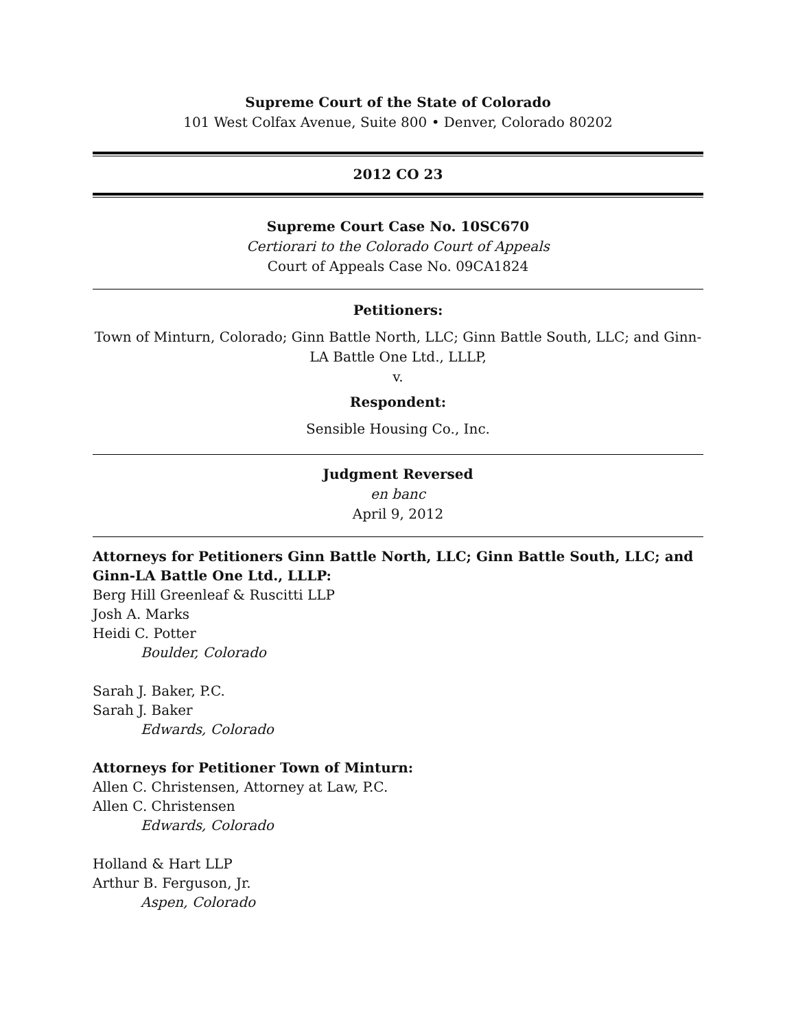Supreme Court of the State of Colorado
101 West Colfax Avenue, Suite 800 • Denver, Colorado 80202
2012 CO 23
Supreme Court Case No. 10SC670
Certiorari to the Colorado Court of Appeals
Court of Appeals Case No. 09CA1824
Petitioners:
Town of Minturn, Colorado; Ginn Battle North, LLC; Ginn Battle South, LLC; and Ginn-LA Battle One Ltd., LLLP,
v.
Respondent:
Sensible Housing Co., Inc.
Judgment Reversed
en banc
April 9, 2012
Attorneys for Petitioners Ginn Battle North, LLC; Ginn Battle South, LLC; and Ginn-LA Battle One Ltd., LLLP:
Berg Hill Greenleaf & Ruscitti LLP
Josh A. Marks
Heidi C. Potter
Boulder, Colorado
Sarah J. Baker, P.C.
Sarah J. Baker
Edwards, Colorado
Attorneys for Petitioner Town of Minturn:
Allen C. Christensen, Attorney at Law, P.C.
Allen C. Christensen
Edwards, Colorado
Holland & Hart LLP
Arthur B. Ferguson, Jr.
Aspen, Colorado